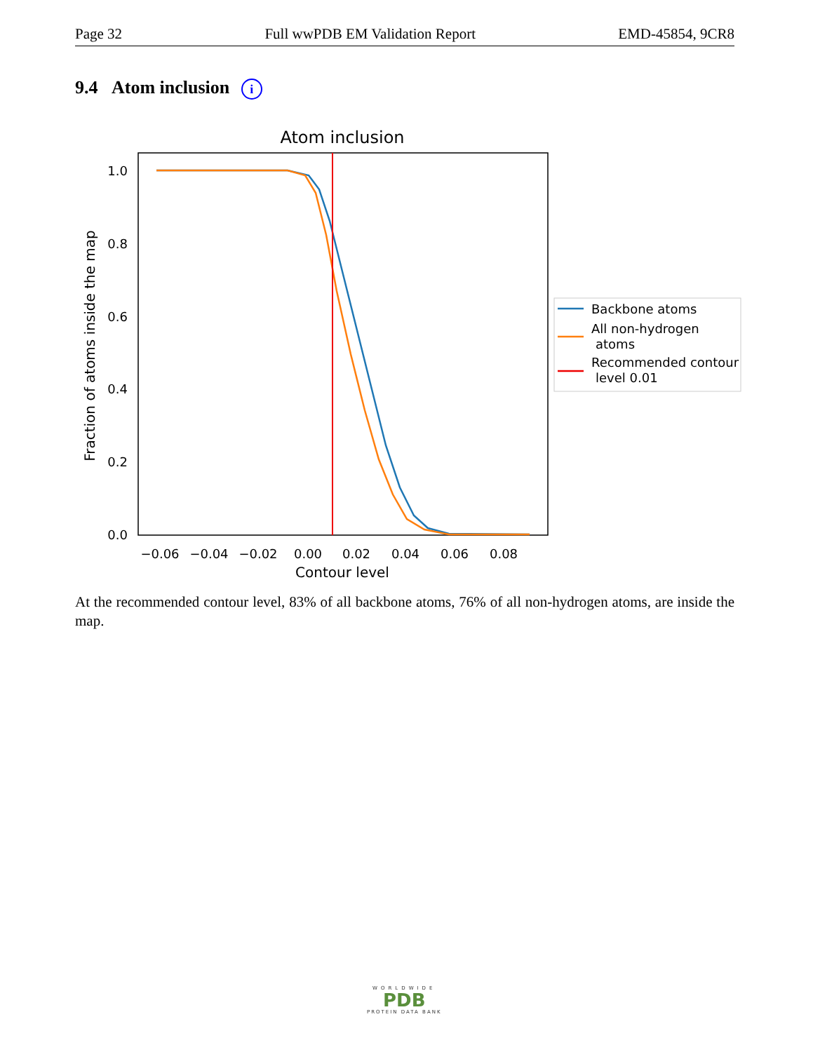Page 32 Full wwPDB EM Validation Report EMD-45854, 9CR8
9.4 Atom inclusion i
Atom inclusion
1.0
0.8
0.6
0.4
0.2
0.0
−0.06
−0.04
−0.02
0.00
0.02
0.04
0.06
0.08
Contour level
Fraction of atoms inside the map
Backbone atoms
All non-hydrogen
atoms
Recommended contour
level 0.01
At the recommended contour level, 83% of all backbone atoms, 76% of all non-hydrogen atoms, are inside the map.
WORLDWIDE
PDB
PROTEIN DATA BANK